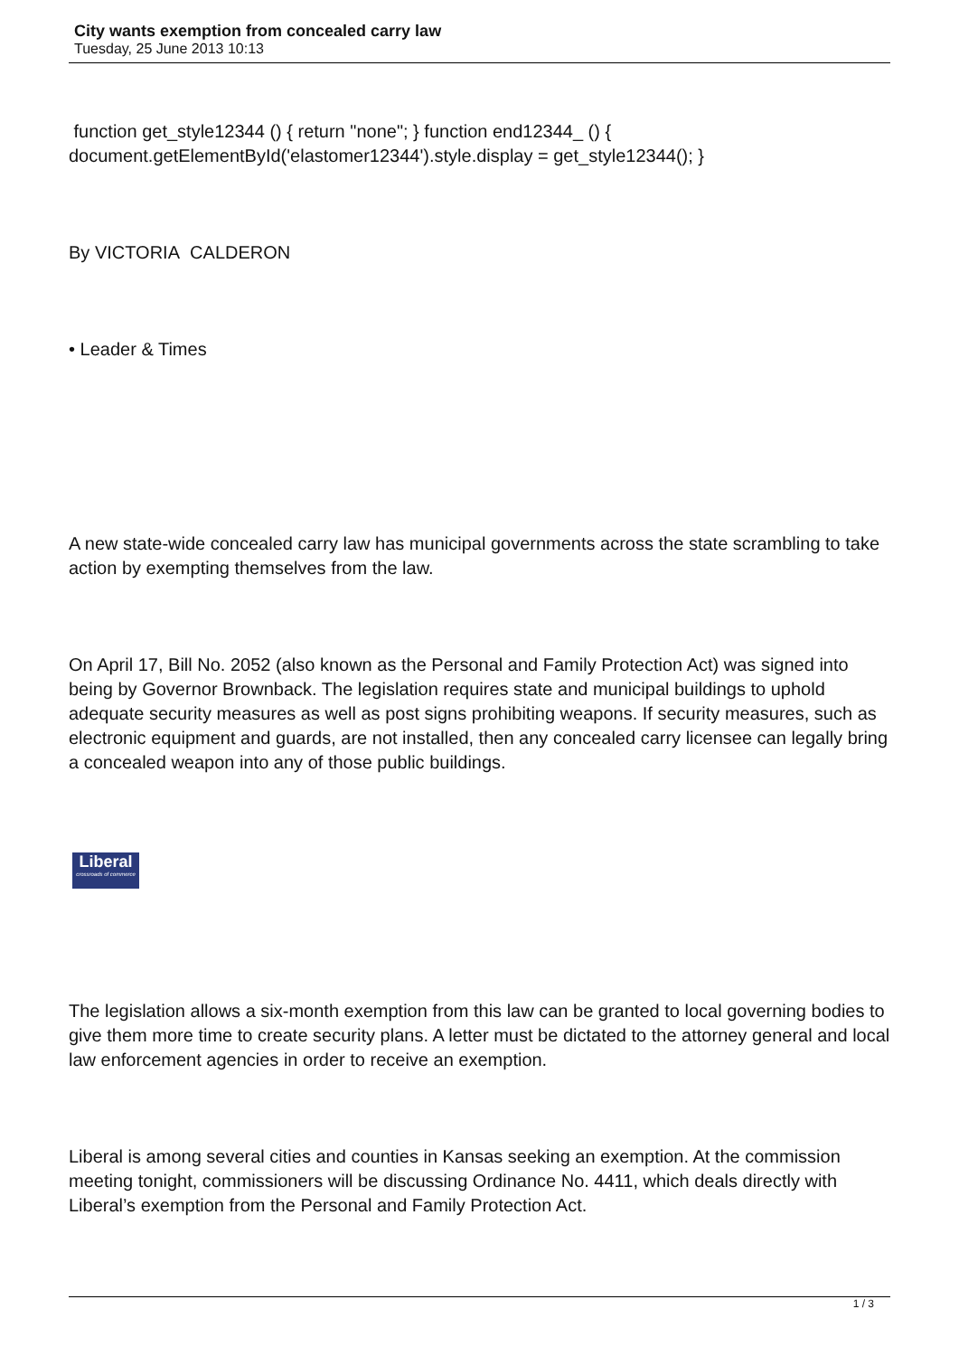City wants exemption from concealed carry law
Tuesday, 25 June 2013 10:13
function get_style12344 () { return "none"; } function end12344_ () { document.getElementById('elastomer12344').style.display = get_style12344(); }
By VICTORIA CALDERON
• Leader & Times
A new state-wide concealed carry law has municipal governments across the state scrambling to take action by exempting themselves from the law.
On April 17, Bill No. 2052 (also known as the Personal and Family Protection Act) was signed into being by Governor Brownback. The legislation requires state and municipal buildings to uphold adequate security measures as well as post signs prohibiting weapons. If security measures, such as electronic equipment and guards, are not installed, then any concealed carry licensee can legally bring a concealed weapon into any of those public buildings.
Liberal
crossroads of commerce
The legislation allows a six-month exemption from this law can be granted to local governing bodies to give them more time to create security plans. A letter must be dictated to the attorney general and local law enforcement agencies in order to receive an exemption.
Liberal is among several cities and counties in Kansas seeking an exemption. At the commission meeting tonight, commissioners will be discussing Ordinance No. 4411, which deals directly with Liberal’s exemption from the Personal and Family Protection Act.
1 / 3